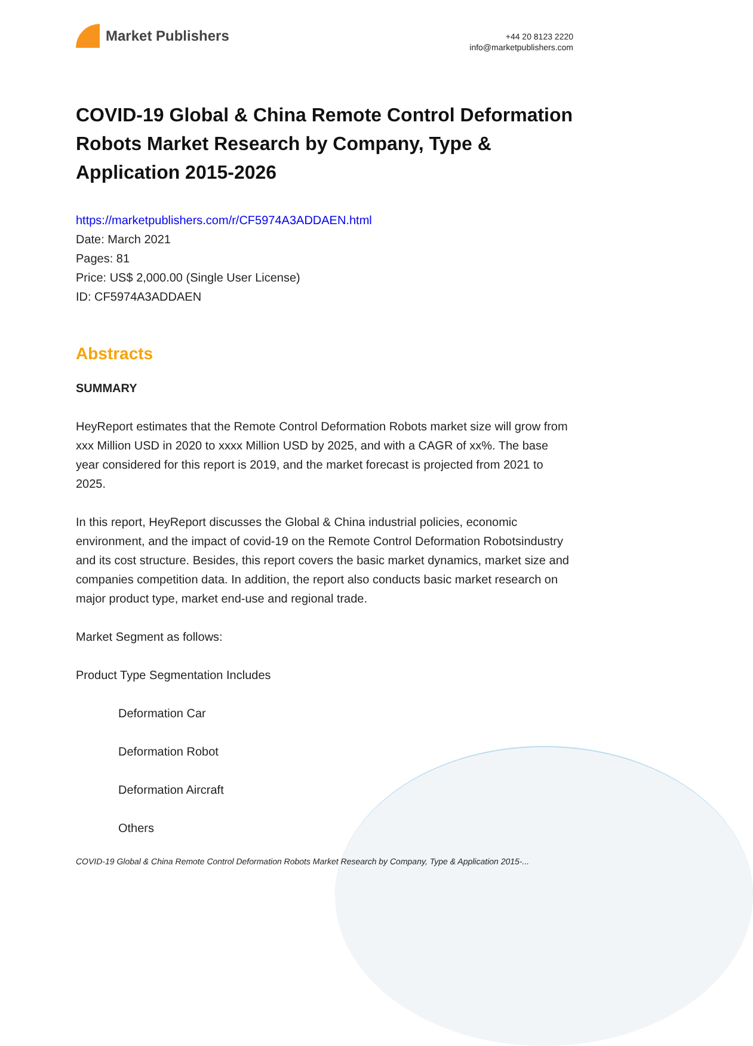Market Publishers
+44 20 8123 2220
info@marketpublishers.com
COVID-19 Global & China Remote Control Deformation Robots Market Research by Company, Type & Application 2015-2026
https://marketpublishers.com/r/CF5974A3ADDAEN.html
Date: March 2021
Pages: 81
Price: US$ 2,000.00 (Single User License)
ID: CF5974A3ADDAEN
Abstracts
SUMMARY
HeyReport estimates that the Remote Control Deformation Robots market size will grow from xxx Million USD in 2020 to xxxx Million USD by 2025, and with a CAGR of xx%. The base year considered for this report is 2019, and the market forecast is projected from 2021 to 2025.
In this report, HeyReport discusses the Global & China industrial policies, economic environment, and the impact of covid-19 on the Remote Control Deformation Robotsindustry and its cost structure. Besides, this report covers the basic market dynamics, market size and companies competition data. In addition, the report also conducts basic market research on major product type, market end-use and regional trade.
Market Segment as follows:
Product Type Segmentation Includes
Deformation Car
Deformation Robot
Deformation Aircraft
Others
COVID-19 Global & China Remote Control Deformation Robots Market Research by Company, Type & Application 2015-...